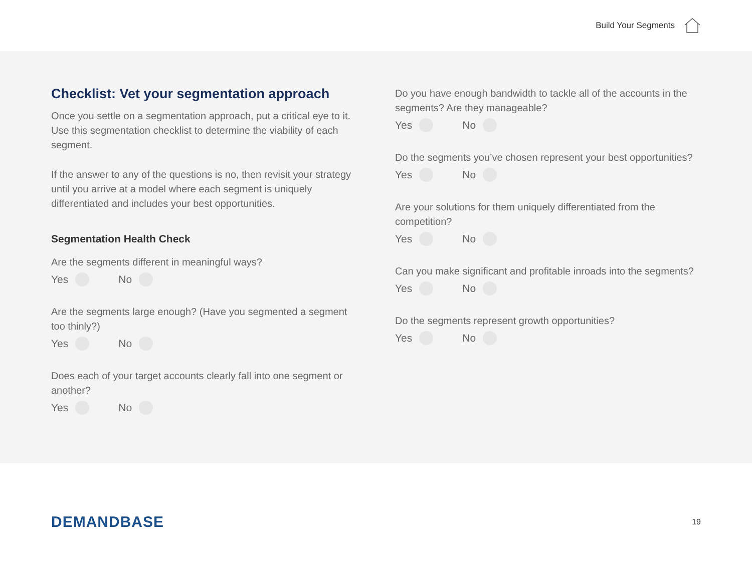Build Your Segments
Checklist: Vet your segmentation approach
Once you settle on a segmentation approach, put a critical eye to it. Use this segmentation checklist to determine the viability of each segment.
If the answer to any of the questions is no, then revisit your strategy until you arrive at a model where each segment is uniquely differentiated and includes your best opportunities.
Segmentation Health Check
Are the segments different in meaningful ways?
Yes No
Are the segments large enough? (Have you segmented a segment too thinly?)
Yes No
Does each of your target accounts clearly fall into one segment or another?
Yes No
Do you have enough bandwidth to tackle all of the accounts in the segments? Are they manageable?
Yes No
Do the segments you’ve chosen represent your best opportunities?
Yes No
Are your solutions for them uniquely differentiated from the competition?
Yes No
Can you make significant and profitable inroads into the segments?
Yes No
Do the segments represent growth opportunities?
Yes No
DEMANDBASE 19